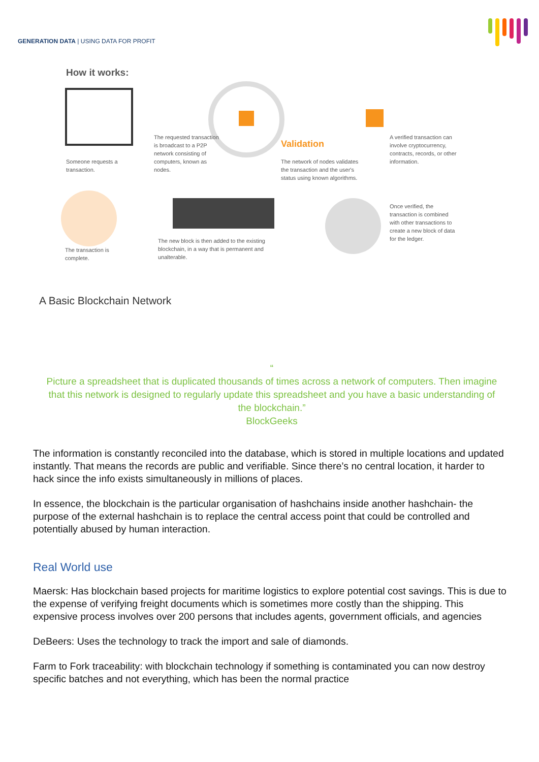GENERATION DATA | USING DATA FOR PROFIT
How it works:
Someone requests a transaction.
The requested transaction is broadcast to a P2P network consisting of computers, known as nodes.
Validation
The network of nodes validates the transaction and the user's status using known algorithms.
A verified transaction can involve cryptocurrency, contracts, records, or other information.
Once verified, the transaction is combined with other transactions to create a new block of data for the ledger.
The new block is then added to the existing blockchain, in a way that is permanent and unalterable.
The transaction is complete.
A Basic Blockchain Network
“
Picture a spreadsheet that is duplicated thousands of times across a network of computers. Then imagine that this network is designed to regularly update this spreadsheet and you have a basic understanding of the blockchain.”
BlockGeeks
The information is constantly reconciled into the database, which is stored in multiple locations and updated instantly. That means the records are public and verifiable. Since there’s no central location, it harder to hack since the info exists simultaneously in millions of places.
In essence, the blockchain is the particular organisation of hashchains inside another hashchain- the purpose of the external hashchain is to replace the central access point that could be controlled and potentially abused by human interaction.
Real World use
Maersk: Has blockchain based projects for maritime logistics to explore potential cost savings. This is due to the expense of verifying freight documents which is sometimes more costly than the shipping. This expensive process involves over 200 persons that includes agents, government officials, and agencies
DeBeers: Uses the technology to track the import and sale of diamonds.
Farm to Fork traceability: with blockchain technology if something is contaminated you can now destroy specific batches and not everything, which has been the normal practice